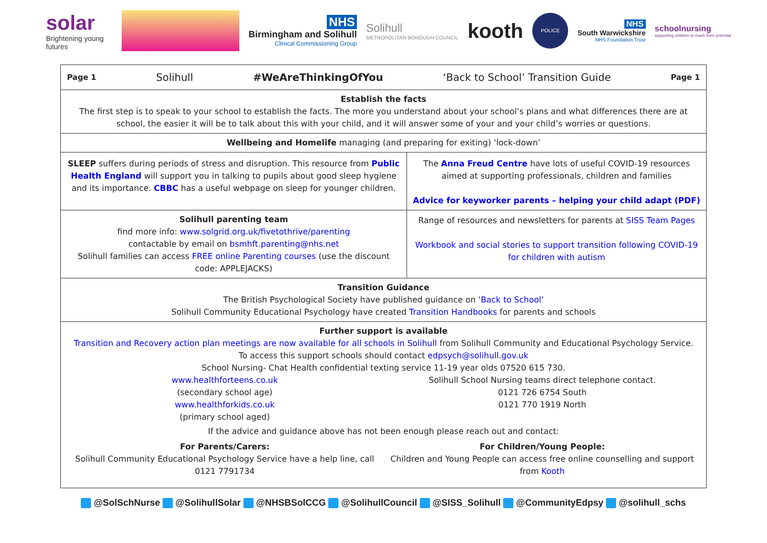solar
Brightening young futures
NHS
Birmingham and Solihull
Clinical Commissioning Group
Solihull
METROPOLITAN BOROUGH COUNCIL
kooth
POLICE
NHS
South Warwickshire
NHS Foundation Trust
schoolnursing
supporting children to reach their potential
| Page 1 Solihull #WeAreThinkingOfYou ‘Back to School’ Transition Guide Page 1 | |
| Establish the facts The first step is to speak to your school to establish the facts. The more you understand about your school’s plans and what differences there are at school, the easier it will be to talk about this with your child, and it will answer some of your and your child’s worries or questions. | |
| Wellbeing and Homelife managing (and preparing for exiting) ‘lock-down’ | |
| SLEEP suffers during periods of stress and disruption. This resource from Public Health England will support you in talking to pupils about good sleep hygiene and its importance. CBBC has a useful webpage on sleep for younger children. | The Anna Freud Centre have lots of useful COVID-19 resources aimed at supporting professionals, children and families Advice for keyworker parents – helping your child adapt (PDF) |
| Solihull parenting team find more info: www.solgrid.org.uk/fivetothrive/parenting contactable by email on bsmhft.parenting@nhs.net Solihull families can access FREE online Parenting courses (use the discount code: APPLEJACKS) | Range of resources and newsletters for parents at SISS Team Pages Workbook and social stories to support transition following COVID-19 for children with autism |
| Transition Guidance The British Psychological Society have published guidance on ‘Back to School’ Solihull Community Educational Psychology have created Transition Handbooks for parents and schools | |
| Further support is available Transition and Recovery action plan meetings are now available for all schools in Solihull from Solihull Community and Educational Psychology Service. To access this support schools should contact edpsych@solihull.gov.uk School Nursing- Chat Health confidential texting service 11-19 year olds 07520 615 730. www.healthforteens.co.uk (secondary school age) www.healthforkids.co.uk (primary school aged) Solihull School Nursing teams direct telephone contact. 0121 726 6754 South 0121 770 1919 North If the advice and guidance above has not been enough please reach out and contact: For Parents/Carers: Solihull Community Educational Psychology Service have a help line, call 0121 7791734 For Children/Young People: Children and Young People can access free online counselling and support from Kooth | |
@SolSchNurse @SolihullSolar @NHSBSolCCG @SolihullCouncil @SISS_Solihull @CommunityEdpsy @solihull_schs